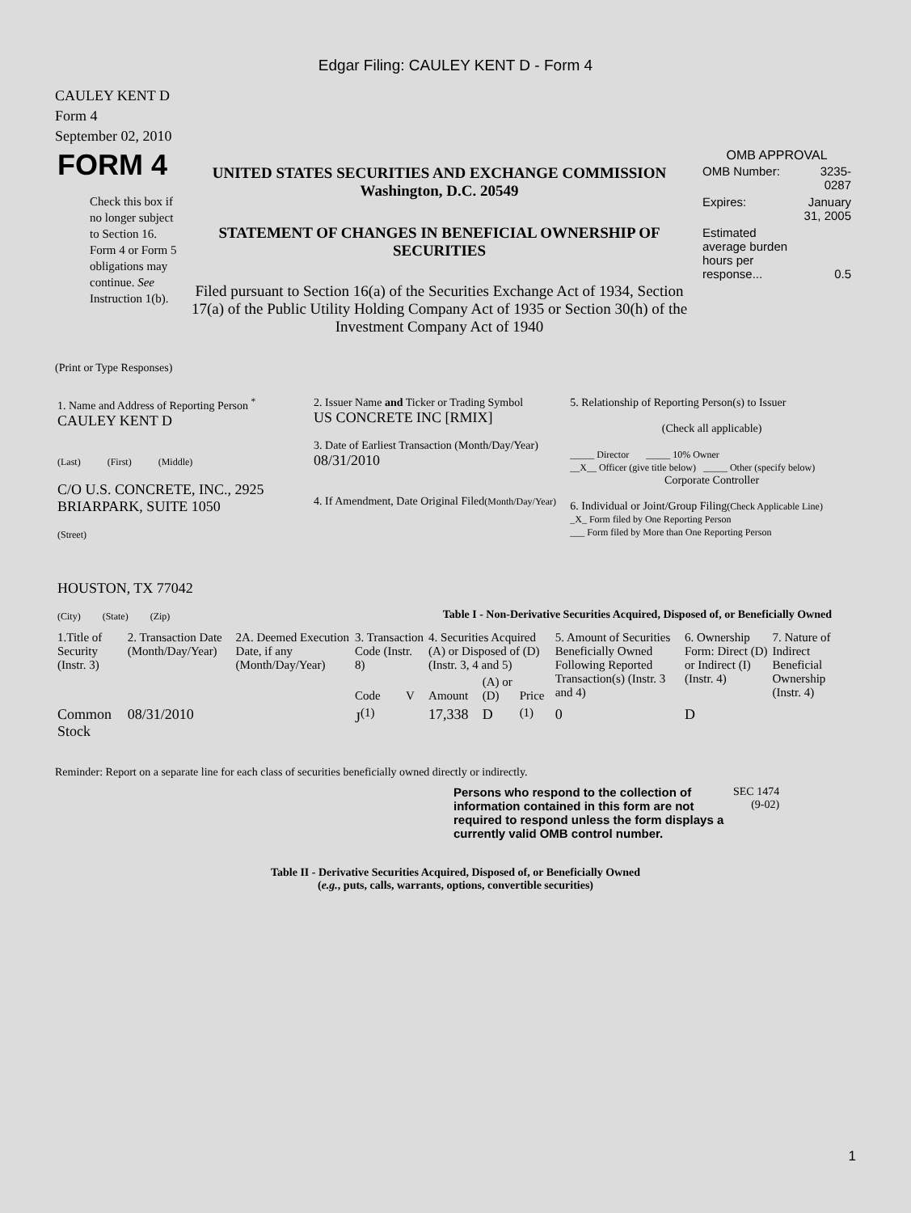Edgar Filing: CAULEY KENT D - Form 4
CAULEY KENT D
Form 4
September 02, 2010
| FORM 4 Check this box if no longer subject to Section 16. Form 4 or Form 5 obligations may continue. See Instruction 1(b). | UNITED STATES SECURITIES AND EXCHANGE COMMISSION Washington, D.C. 20549 STATEMENT OF CHANGES IN BENEFICIAL OWNERSHIP OF SECURITIES Filed pursuant to Section 16(a) of the Securities Exchange Act of 1934, Section 17(a) of the Public Utility Holding Company Act of 1935 or Section 30(h) of the Investment Company Act of 1940 | OMB APPROVAL / OMB Number: / 3235-0287 / / Expires: / January 31, 2005 / / Estimated average burden hours per response... / 0.5 / |
(Print or Type Responses)
| 1. Name and Address of Reporting Person <sup>*</sup> CAULEY KENT D (Last) (First) (Middle) C/O U.S. CONCRETE, INC., 2925 BRIARPARK, SUITE 1050 (Street) HOUSTON, TX 77042 (City) (State) (Zip) | 2. Issuer Name and Ticker or Trading Symbol US CONCRETE INC [RMIX] 3. Date of Earliest Transaction (Month/Day/Year) 08/31/2010 4. If Amendment, Date Original Filed (Month/Day/Year) | 5. Relationship of Reporting Person(s) to Issuer (Check all applicable) _____ Director _____ 10% Owner __X__ Officer (give title below) _____ Other (specify below) Corporate Controller 6. Individual or Joint/Group Filing (Check Applicable Line) _X_ Form filed by One Reporting Person ___ Form filed by More than One Reporting Person |
Table I - Non-Derivative Securities Acquired, Disposed of, or Beneficially Owned
| 1.Title of Security (Instr. 3) | 2. Transaction Date (Month/Day/Year) | 2A. Deemed Execution Date, if any (Month/Day/Year) | 3. Transaction Code (Instr. 8) | | 4. Securities Acquired (A) or Disposed of (D) (Instr. 3, 4 and 5) | | | 5. Amount of Securities Beneficially Owned Following Reported Transaction(s) (Instr. 3 and 4) | 6. Ownership Form: Direct (D) or Indirect (I) (Instr. 4) | 7. Nature of Indirect Beneficial Ownership (Instr. 4) |
| --- | --- | --- | --- | --- | --- | --- | --- | --- | --- | --- |
| | | | Code | V | Amount | (A) or (D) | Price | | | |
| Common Stock | 08/31/2010 | | J<sup>(1)</sup> | | 17,338 | D | <sup>(1)</sup> | 0 | D | |
Reminder: Report on a separate line for each class of securities beneficially owned directly or indirectly.
| Persons who respond to the collection of information contained in this form are not required to respond unless the form displays a currently valid OMB control number. | SEC 1474 (9-02) |
Table II - Derivative Securities Acquired, Disposed of, or Beneficially Owned
(e.g., puts, calls, warrants, options, convertible securities)
1